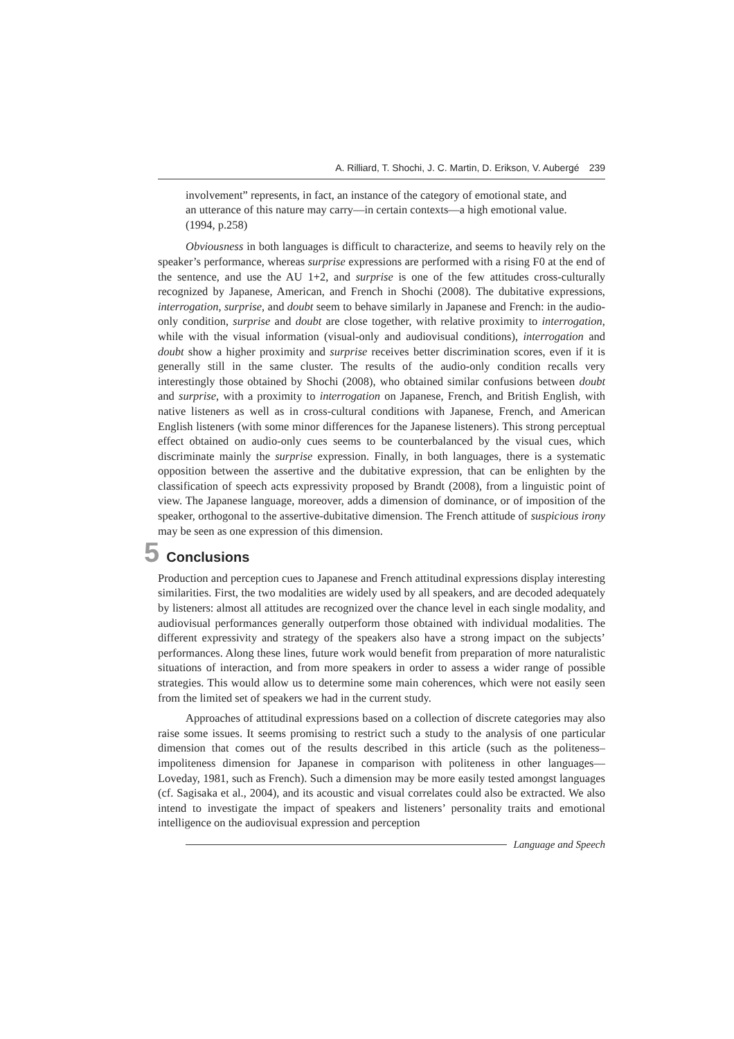A. Rilliard, T. Shochi, J. C. Martin, D. Erikson, V. Aubergé 239
involvement” represents, in fact, an instance of the category of emotional state, and an utterance of this nature may carry—in certain contexts—a high emotional value. (1994, p.258)
Obviousness in both languages is difficult to characterize, and seems to heavily rely on the speaker’s performance, whereas surprise expressions are performed with a rising F0 at the end of the sentence, and use the AU 1+2, and surprise is one of the few attitudes cross-culturally recognized by Japanese, American, and French in Shochi (2008). The dubitative expressions, interrogation, surprise, and doubt seem to behave similarly in Japanese and French: in the audio-only condition, surprise and doubt are close together, with relative proximity to interrogation, while with the visual information (visual-only and audiovisual conditions), interrogation and doubt show a higher proximity and surprise receives better discrimination scores, even if it is generally still in the same cluster. The results of the audio-only condition recalls very interestingly those obtained by Shochi (2008), who obtained similar confusions between doubt and surprise, with a proximity to interrogation on Japanese, French, and British English, with native listeners as well as in cross-cultural conditions with Japanese, French, and American English listeners (with some minor differences for the Japanese listeners). This strong perceptual effect obtained on audio-only cues seems to be counterbalanced by the visual cues, which discriminate mainly the surprise expression. Finally, in both languages, there is a systematic opposition between the assertive and the dubitative expression, that can be enlighten by the classification of speech acts expressivity proposed by Brandt (2008), from a linguistic point of view. The Japanese language, moreover, adds a dimension of dominance, or of imposition of the speaker, orthogonal to the assertive-dubitative dimension. The French attitude of suspicious irony may be seen as one expression of this dimension.
5 Conclusions
Production and perception cues to Japanese and French attitudinal expressions display interesting similarities. First, the two modalities are widely used by all speakers, and are decoded adequately by listeners: almost all attitudes are recognized over the chance level in each single modality, and audiovisual performances generally outperform those obtained with individual modalities. The different expressivity and strategy of the speakers also have a strong impact on the subjects’ performances. Along these lines, future work would benefit from preparation of more naturalistic situations of interaction, and from more speakers in order to assess a wider range of possible strategies. This would allow us to determine some main coherences, which were not easily seen from the limited set of speakers we had in the current study.
Approaches of attitudinal expressions based on a collection of discrete categories may also raise some issues. It seems promising to restrict such a study to the analysis of one particular dimension that comes out of the results described in this article (such as the politeness–impoliteness dimension for Japanese in comparison with politeness in other languages—Loveday, 1981, such as French). Such a dimension may be more easily tested amongst languages (cf. Sagisaka et al., 2004), and its acoustic and visual correlates could also be extracted. We also intend to investigate the impact of speakers and listeners’ personality traits and emotional intelligence on the audiovisual expression and perception
Language and Speech